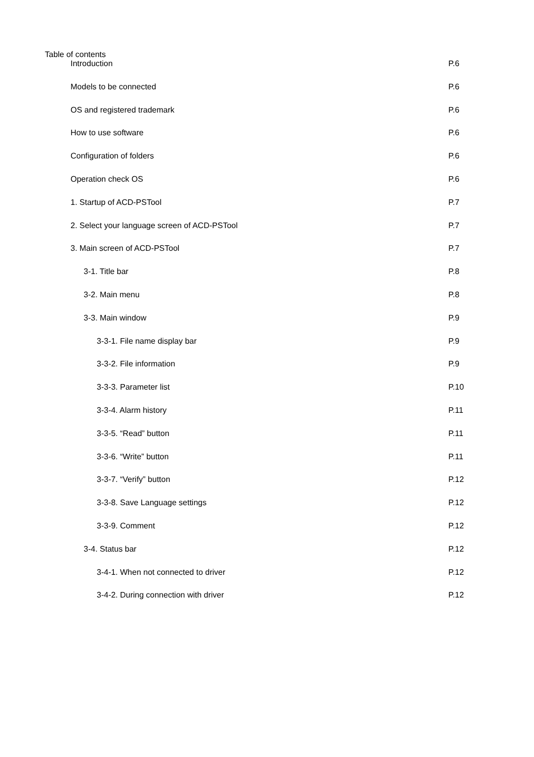Table of contents
Introduction P.6
Models to be connected P.6
OS and registered trademark P.6
How to use software P.6
Configuration of folders P.6
Operation check OS P.6
1. Startup of ACD-PSTool P.7
2. Select your language screen of ACD-PSTool P.7
3. Main screen of ACD-PSTool P.7
3-1. Title bar P.8
3-2. Main menu P.8
3-3. Main window P.9
3-3-1. File name display bar P.9
3-3-2. File information P.9
3-3-3. Parameter list P.10
3-3-4. Alarm history P.11
3-3-5. “Read” button P.11
3-3-6. “Write” button P.11
3-3-7. “Verify” button P.12
3-3-8. Save Language settings P.12
3-3-9. Comment P.12
3-4. Status bar P.12
3-4-1. When not connected to driver P.12
3-4-2. During connection with driver P.12